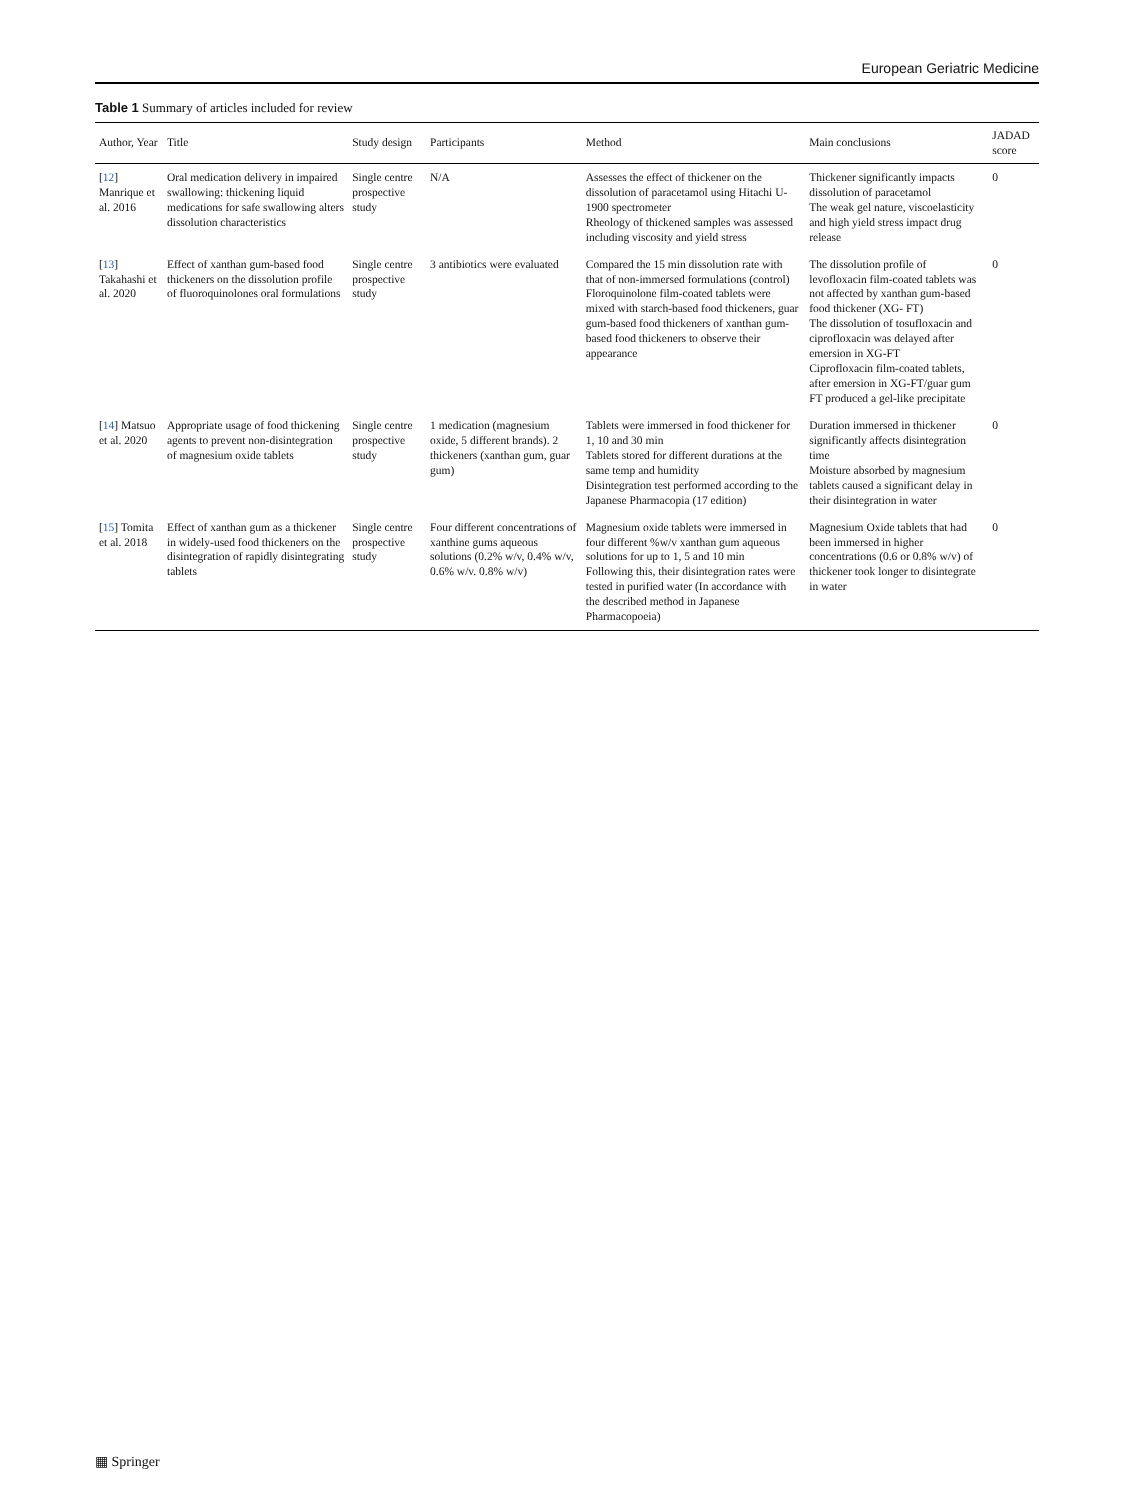European Geriatric Medicine
Table 1 Summary of articles included for review
| Author, Year | Title | Study design | Participants | Method | Main conclusions | JADAD score |
| --- | --- | --- | --- | --- | --- | --- |
| [ 12 ] Manrique et al. 2016 | Oral medication delivery in impaired swallowing: thickening liquid medications for safe swallowing alters dissolution characteristics | Single centre prospective study | N/A | Assesses the effect of thickener on the dissolution of paracetamol using Hitachi U-1900 spectrometer Rheology of thickened samples was assessed including viscosity and yield stress | Thickener significantly impacts dissolution of paracetamol The weak gel nature, viscoelasticity and high yield stress impact drug release | 0 |
| [ 13 ] Takahashi et al. 2020 | Effect of xanthan gum-based food thickeners on the dissolution profile of fluoroquinolones oral formulations | Single centre prospective study | 3 antibiotics were evaluated | Compared the 15 min dissolution rate with that of non-immersed formulations (control) Floroquinolone film-coated tablets were mixed with starch-based food thickeners, guar gum-based food thickeners of xanthan gum-based food thickeners to observe their appearance | The dissolution profile of levofloxacin film-coated tablets was not affected by xanthan gum-based food thickener (XG- FT) The dissolution of tosufloxacin and ciprofloxacin was delayed after emersion in XG-FT Ciprofloxacin film-coated tablets, after emersion in XG-FT/guar gum FT produced a gel-like precipitate | 0 |
| [ 14 ] Matsuo et al. 2020 | Appropriate usage of food thickening agents to prevent non-disintegration of magnesium oxide tablets | Single centre prospective study | 1 medication (magnesium oxide, 5 different brands). 2 thickeners (xanthan gum, guar gum) | Tablets were immersed in food thickener for 1, 10 and 30 min Tablets stored for different durations at the same temp and humidity Disintegration test performed according to the Japanese Pharmacopia (17 edition) | Duration immersed in thickener significantly affects disintegration time Moisture absorbed by magnesium tablets caused a significant delay in their disintegration in water | 0 |
| [ 15 ] Tomita et al. 2018 | Effect of xanthan gum as a thickener in widely-used food thickeners on the disintegration of rapidly disintegrating tablets | Single centre prospective study | Four different concentrations of xanthine gums aqueous solutions (0.2% w/v, 0.4% w/v, 0.6% w/v. 0.8% w/v) | Magnesium oxide tablets were immersed in four different %w/v xanthan gum aqueous solutions for up to 1, 5 and 10 min Following this, their disintegration rates were tested in purified water (In accordance with the described method in Japanese Pharmacopoeia) | Magnesium Oxide tablets that had been immersed in higher concentrations (0.6 or 0.8% w/v) of thickener took longer to disintegrate in water | 0 |
▦ Springer